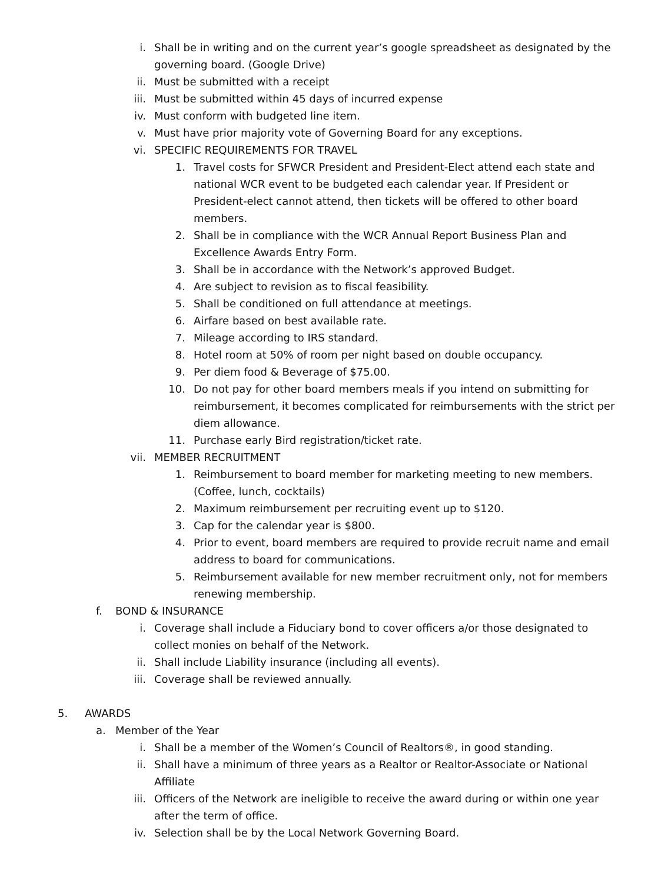i. Shall be in writing and on the current year’s google spreadsheet as designated by the governing board. (Google Drive)
ii. Must be submitted with a receipt
iii. Must be submitted within 45 days of incurred expense
iv. Must conform with budgeted line item.
v. Must have prior majority vote of Governing Board for any exceptions.
vi. SPECIFIC REQUIREMENTS FOR TRAVEL
1. Travel costs for SFWCR President and President-Elect attend each state and national WCR event to be budgeted each calendar year. If President or President-elect cannot attend, then tickets will be offered to other board members.
2. Shall be in compliance with the WCR Annual Report Business Plan and Excellence Awards Entry Form.
3. Shall be in accordance with the Network’s approved Budget.
4. Are subject to revision as to fiscal feasibility.
5. Shall be conditioned on full attendance at meetings.
6. Airfare based on best available rate.
7. Mileage according to IRS standard.
8. Hotel room at 50% of room per night based on double occupancy.
9. Per diem food & Beverage of $75.00.
10. Do not pay for other board members meals if you intend on submitting for reimbursement, it becomes complicated for reimbursements with the strict per diem allowance.
11. Purchase early Bird registration/ticket rate.
vii. MEMBER RECRUITMENT
1. Reimbursement to board member for marketing meeting to new members. (Coffee, lunch, cocktails)
2. Maximum reimbursement per recruiting event up to $120.
3. Cap for the calendar year is $800.
4. Prior to event, board members are required to provide recruit name and email address to board for communications.
5. Reimbursement available for new member recruitment only, not for members renewing membership.
f. BOND & INSURANCE
i. Coverage shall include a Fiduciary bond to cover officers a/or those designated to collect monies on behalf of the Network.
ii. Shall include Liability insurance (including all events).
iii. Coverage shall be reviewed annually.
5. AWARDS
a. Member of the Year
i. Shall be a member of the Women’s Council of Realtors®, in good standing.
ii. Shall have a minimum of three years as a Realtor or Realtor-Associate or National Affiliate
iii. Officers of the Network are ineligible to receive the award during or within one year after the term of office.
iv. Selection shall be by the Local Network Governing Board.